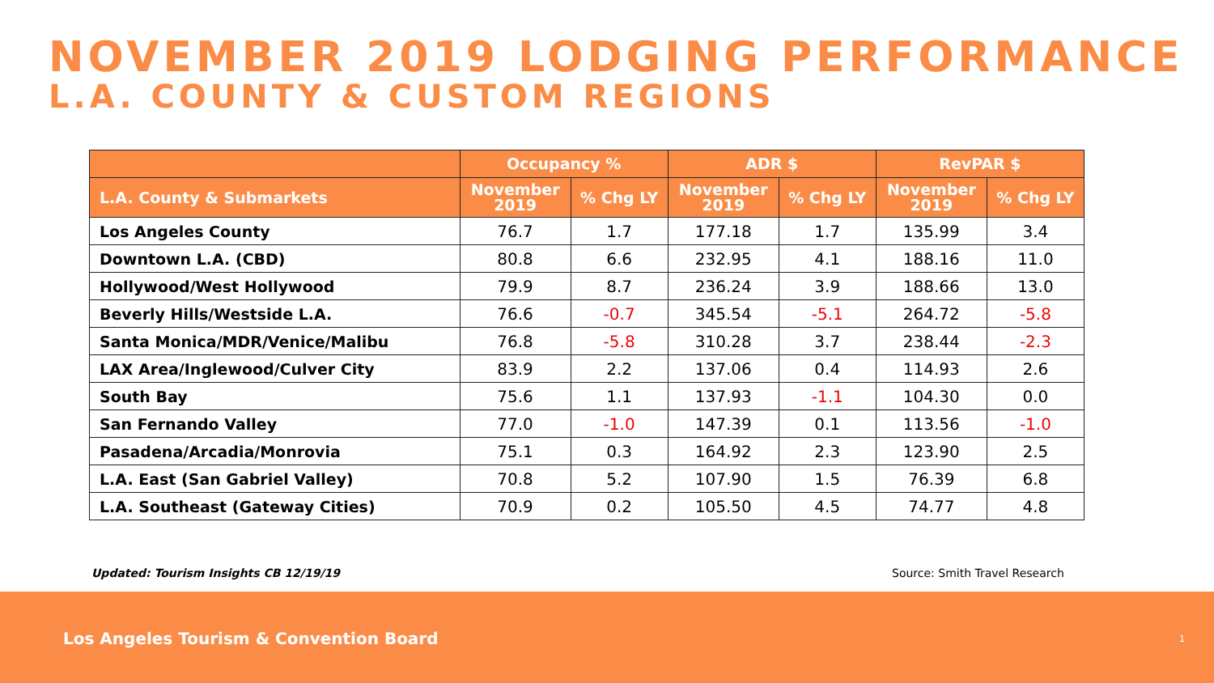NOVEMBER 2019 LODGING PERFORMANCE
L.A. COUNTY & CUSTOM REGIONS
| | Occupancy % | | ADR $ | | RevPAR $ | |
| --- | --- | --- | --- | --- | --- | --- |
| L.A. County & Submarkets | November 2019 | % Chg LY | November 2019 | % Chg LY | November 2019 | % Chg LY |
| Los Angeles County | 76.7 | 1.7 | 177.18 | 1.7 | 135.99 | 3.4 |
| Downtown L.A. (CBD) | 80.8 | 6.6 | 232.95 | 4.1 | 188.16 | 11.0 |
| Hollywood/West Hollywood | 79.9 | 8.7 | 236.24 | 3.9 | 188.66 | 13.0 |
| Beverly Hills/Westside L.A. | 76.6 | -0.7 | 345.54 | -5.1 | 264.72 | -5.8 |
| Santa Monica/MDR/Venice/Malibu | 76.8 | -5.8 | 310.28 | 3.7 | 238.44 | -2.3 |
| LAX Area/Inglewood/Culver City | 83.9 | 2.2 | 137.06 | 0.4 | 114.93 | 2.6 |
| South Bay | 75.6 | 1.1 | 137.93 | -1.1 | 104.30 | 0.0 |
| San Fernando Valley | 77.0 | -1.0 | 147.39 | 0.1 | 113.56 | -1.0 |
| Pasadena/Arcadia/Monrovia | 75.1 | 0.3 | 164.92 | 2.3 | 123.90 | 2.5 |
| L.A. East (San Gabriel Valley) | 70.8 | 5.2 | 107.90 | 1.5 | 76.39 | 6.8 |
| L.A. Southeast (Gateway Cities) | 70.9 | 0.2 | 105.50 | 4.5 | 74.77 | 4.8 |
Updated: Tourism Insights CB 12/19/19
Source: Smith Travel Research
Los Angeles Tourism & Convention Board 1